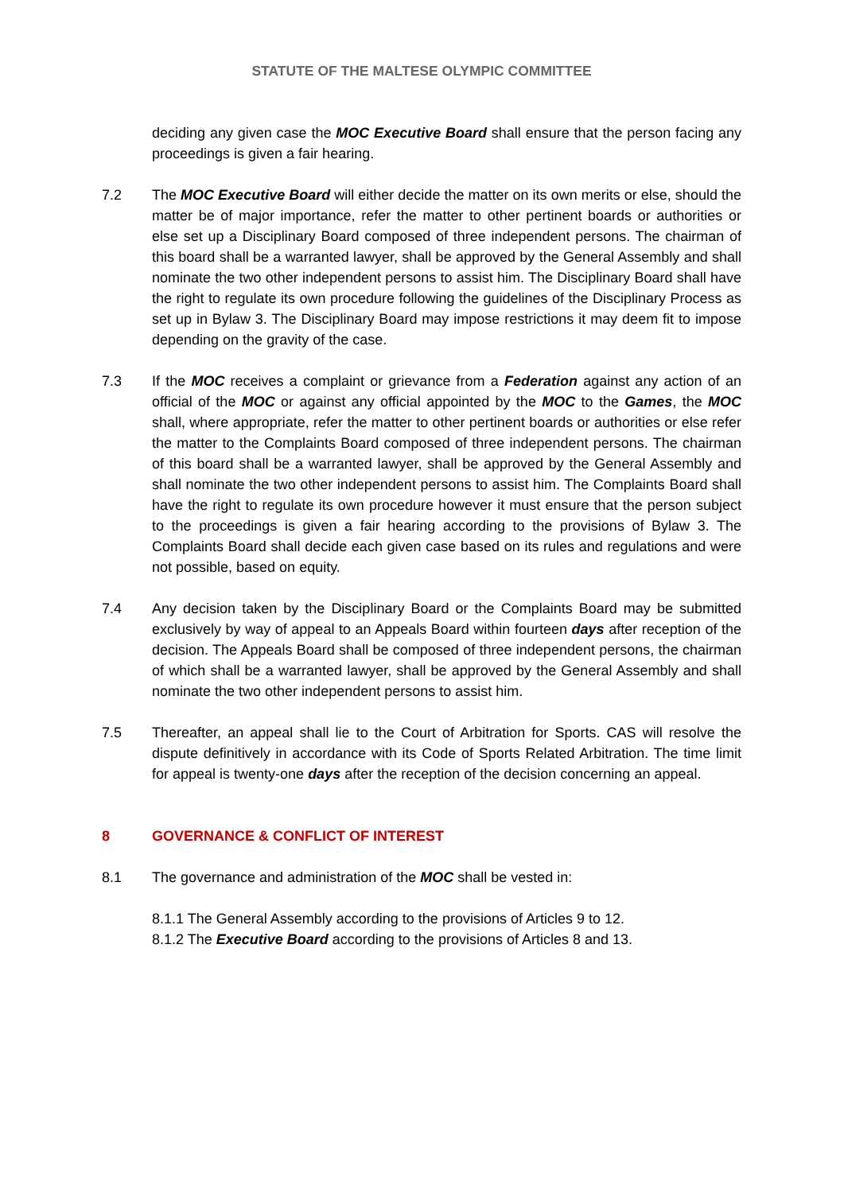STATUTE OF THE MALTESE OLYMPIC COMMITTEE
deciding any given case the MOC Executive Board shall ensure that the person facing any proceedings is given a fair hearing.
7.2 The MOC Executive Board will either decide the matter on its own merits or else, should the matter be of major importance, refer the matter to other pertinent boards or authorities or else set up a Disciplinary Board composed of three independent persons. The chairman of this board shall be a warranted lawyer, shall be approved by the General Assembly and shall nominate the two other independent persons to assist him. The Disciplinary Board shall have the right to regulate its own procedure following the guidelines of the Disciplinary Process as set up in Bylaw 3. The Disciplinary Board may impose restrictions it may deem fit to impose depending on the gravity of the case.
7.3 If the MOC receives a complaint or grievance from a Federation against any action of an official of the MOC or against any official appointed by the MOC to the Games, the MOC shall, where appropriate, refer the matter to other pertinent boards or authorities or else refer the matter to the Complaints Board composed of three independent persons. The chairman of this board shall be a warranted lawyer, shall be approved by the General Assembly and shall nominate the two other independent persons to assist him. The Complaints Board shall have the right to regulate its own procedure however it must ensure that the person subject to the proceedings is given a fair hearing according to the provisions of Bylaw 3. The Complaints Board shall decide each given case based on its rules and regulations and were not possible, based on equity.
7.4 Any decision taken by the Disciplinary Board or the Complaints Board may be submitted exclusively by way of appeal to an Appeals Board within fourteen days after reception of the decision. The Appeals Board shall be composed of three independent persons, the chairman of which shall be a warranted lawyer, shall be approved by the General Assembly and shall nominate the two other independent persons to assist him.
7.5 Thereafter, an appeal shall lie to the Court of Arbitration for Sports. CAS will resolve the dispute definitively in accordance with its Code of Sports Related Arbitration. The time limit for appeal is twenty-one days after the reception of the decision concerning an appeal.
8 GOVERNANCE & CONFLICT OF INTEREST
8.1 The governance and administration of the MOC shall be vested in:
8.1.1 The General Assembly according to the provisions of Articles 9 to 12.
8.1.2 The Executive Board according to the provisions of Articles 8 and 13.